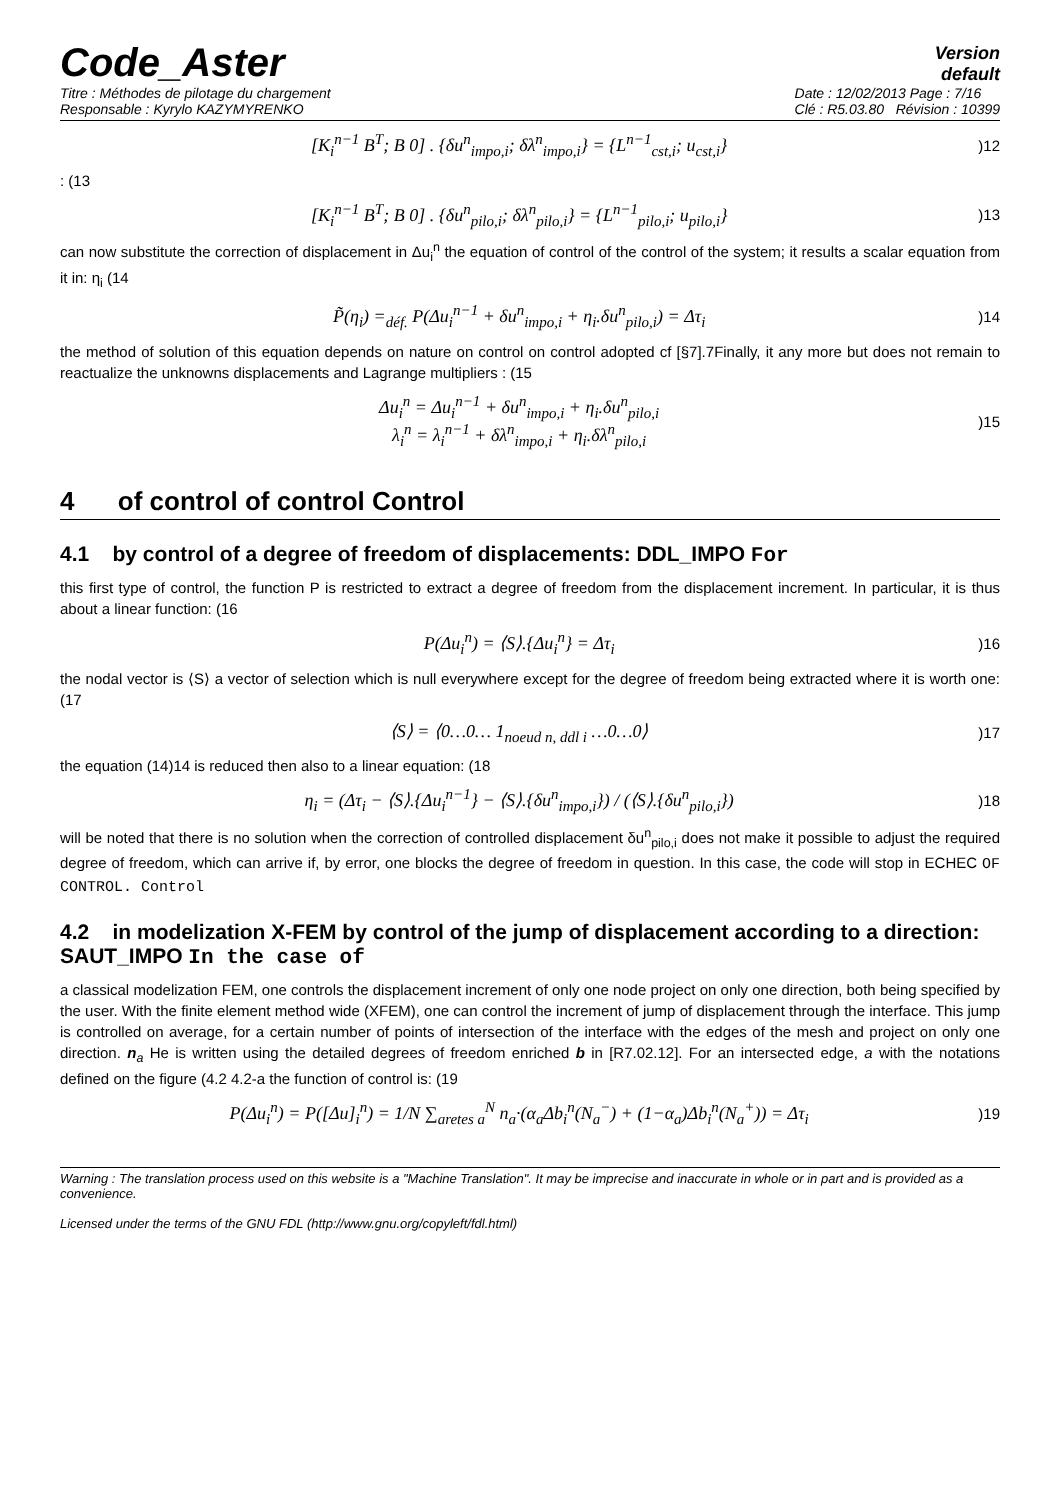Code_Aster
Version
default
Titre : Méthodes de pilotage du chargement
Responsable : Kyrylo KAZYMYRENKO
Date : 12/02/2013 Page : 7/16
Clé : R5.03.80 Révision : 10399
[K<sub>i</sub><sup>n−1</sup> B<sup>T</sup>; B 0] . {δu<sup>n</sup><sub>impo,i</sub>; δλ<sup>n</sup><sub>impo,i</sub>} = {L<sup>n−1</sup><sub>cst,i</sub>; u<sub>cst,i</sub>})12
: (13
[K<sub>i</sub><sup>n−1</sup> B<sup>T</sup>; B 0] . {δu<sup>n</sup><sub>pilo,i</sub>; δλ<sup>n</sup><sub>pilo,i</sub>} = {L<sup>n−1</sup><sub>pilo,i</sub>; u<sub>pilo,i</sub>})13
can now substitute the correction of displacement in Δu<sub>i</sub><sup>n</sup> the equation of control of the control of the system; it results a scalar equation from it in: η<sub>i</sub> (14
P̃(η<sub>i</sub>) =<sub>déf.</sub> P(Δu<sub>i</sub><sup>n−1</sup> + δu<sup>n</sup><sub>impo,i</sub> + η<sub>i</sub>.δu<sup>n</sup><sub>pilo,i</sub>) = Δτ<sub>i</sub>)14
the method of solution of this equation depends on nature on control on control adopted cf [§7].7Finally, it any more but does not remain to reactualize the unknowns displacements and Lagrange multipliers : (15
Δu<sub>i</sub><sup>n</sup> = Δu<sub>i</sub><sup>n−1</sup> + δu<sup>n</sup><sub>impo,i</sub> + η<sub>i</sub>.δu<sup>n</sup><sub>pilo,i</sub>
λ<sub>i</sub><sup>n</sup> = λ<sub>i</sub><sup>n−1</sup> + δλ<sup>n</sup><sub>impo,i</sub> + η<sub>i</sub>.δλ<sup>n</sup><sub>pilo,i</sub>)15
4 of control of control Control
4.1 by control of a degree of freedom of displacements: DDL_IMPO For
this first type of control, the function P is restricted to extract a degree of freedom from the displacement increment. In particular, it is thus about a linear function: (16
P(Δu<sub>i</sub><sup>n</sup>) = ⟨S⟩.{Δu<sub>i</sub><sup>n</sup>} = Δτ<sub>i</sub>)16
the nodal vector is ⟨S⟩ a vector of selection which is null everywhere except for the degree of freedom being extracted where it is worth one: (17
⟨S⟩ = ⟨0…0… 1<sub>noeud n, ddl i</sub> …0…0⟩)17
the equation (14)14 is reduced then also to a linear equation: (18
η<sub>i</sub> = (Δτ<sub>i</sub> − ⟨S⟩.{Δu<sub>i</sub><sup>n−1</sup>} − ⟨S⟩.{δu<sup>n</sup><sub>impo,i</sub>}) / (⟨S⟩.{δu<sup>n</sup><sub>pilo,i</sub>}))18
will be noted that there is no solution when the correction of controlled displacement δu<sup>n</sup><sub>pilo,i</sub> does not make it possible to adjust the required degree of freedom, which can arrive if, by error, one blocks the degree of freedom in question. In this case, the code will stop in ECHEC OF CONTROL. Control
4.2 in modelization X-FEM by control of the jump of displacement according to a direction: SAUT_IMPO In the case of
a classical modelization FEM, one controls the displacement increment of only one node project on only one direction, both being specified by the user. With the finite element method wide (XFEM), one can control the increment of jump of displacement through the interface. This jump is controlled on average, for a certain number of points of intersection of the interface with the edges of the mesh and project on only one direction. n<sub>a</sub> He is written using the detailed degrees of freedom enriched b in [R7.02.12]. For an intersected edge, a with the notations defined on the figure (4.2 4.2-a the function of control is: (19
P(Δu<sub>i</sub><sup>n</sup>) = P([Δu]<sub>i</sub><sup>n</sup>) = 1/N ∑<sub>aretes a</sub><sup>N</sup> n<sub>a</sub>·(α<sub>a</sub>Δb<sub>i</sub><sup>n</sup>(N<sub>a</sub><sup>−</sup>) + (1−α<sub>a</sub>)Δb<sub>i</sub><sup>n</sup>(N<sub>a</sub><sup>+</sup>)) = Δτ<sub>i</sub>)19
Warning : The translation process used on this website is a "Machine Translation". It may be imprecise and inaccurate in whole or in part and is provided as a convenience.
Licensed under the terms of the GNU FDL (http://www.gnu.org/copyleft/fdl.html)